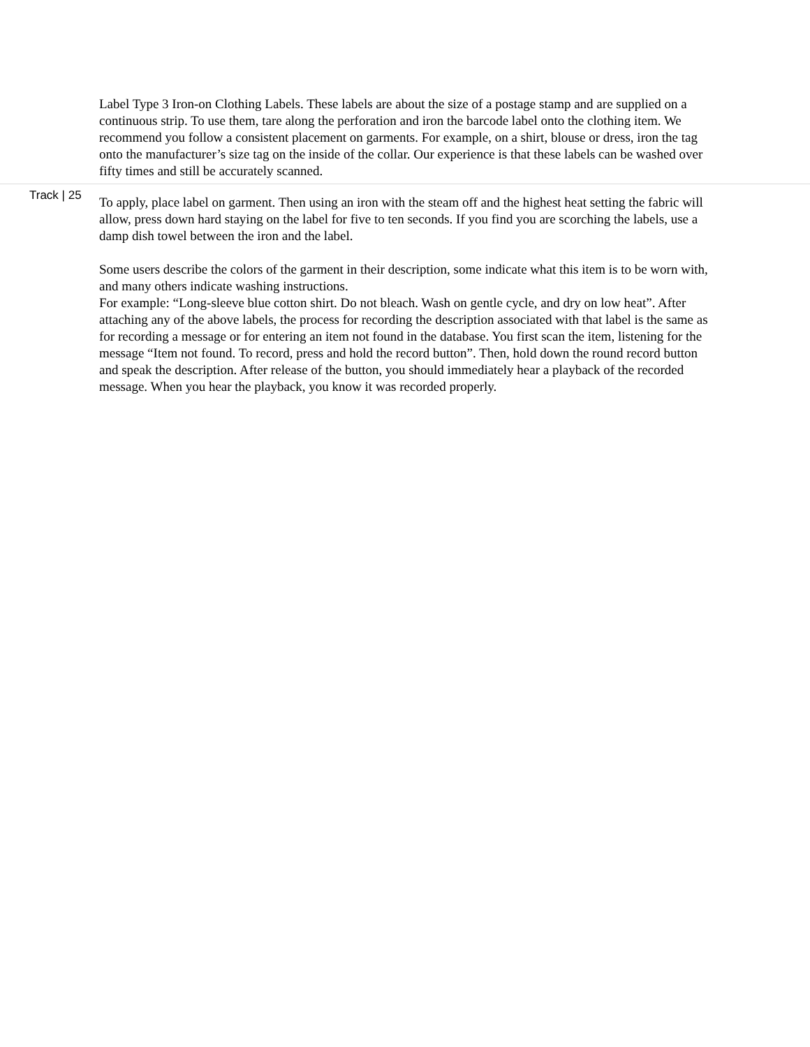Label Type 3 Iron-on Clothing Labels. These labels are about the size of a postage stamp and are supplied on a continuous strip. To use them, tare along the perforation and iron the barcode label onto the clothing item. We recommend you follow a consistent placement on garments. For example, on a shirt, blouse or dress, iron the tag onto the manufacturer’s size tag on the inside of the collar. Our experience is that these labels can be washed over fifty times and still be accurately scanned.
Track | 25
To apply, place label on garment. Then using an iron with the steam off and the highest heat setting the fabric will allow, press down hard staying on the label for five to ten seconds. If you find you are scorching the labels, use a damp dish towel between the iron and the label.
Some users describe the colors of the garment in their description, some indicate what this item is to be worn with, and many others indicate washing instructions.
For example: “Long-sleeve blue cotton shirt. Do not bleach. Wash on gentle cycle, and dry on low heat”. After attaching any of the above labels, the process for recording the description associated with that label is the same as for recording a message or for entering an item not found in the database. You first scan the item, listening for the message “Item not found. To record, press and hold the record button”. Then, hold down the round record button and speak the description. After release of the button, you should immediately hear a playback of the recorded message. When you hear the playback, you know it was recorded properly.